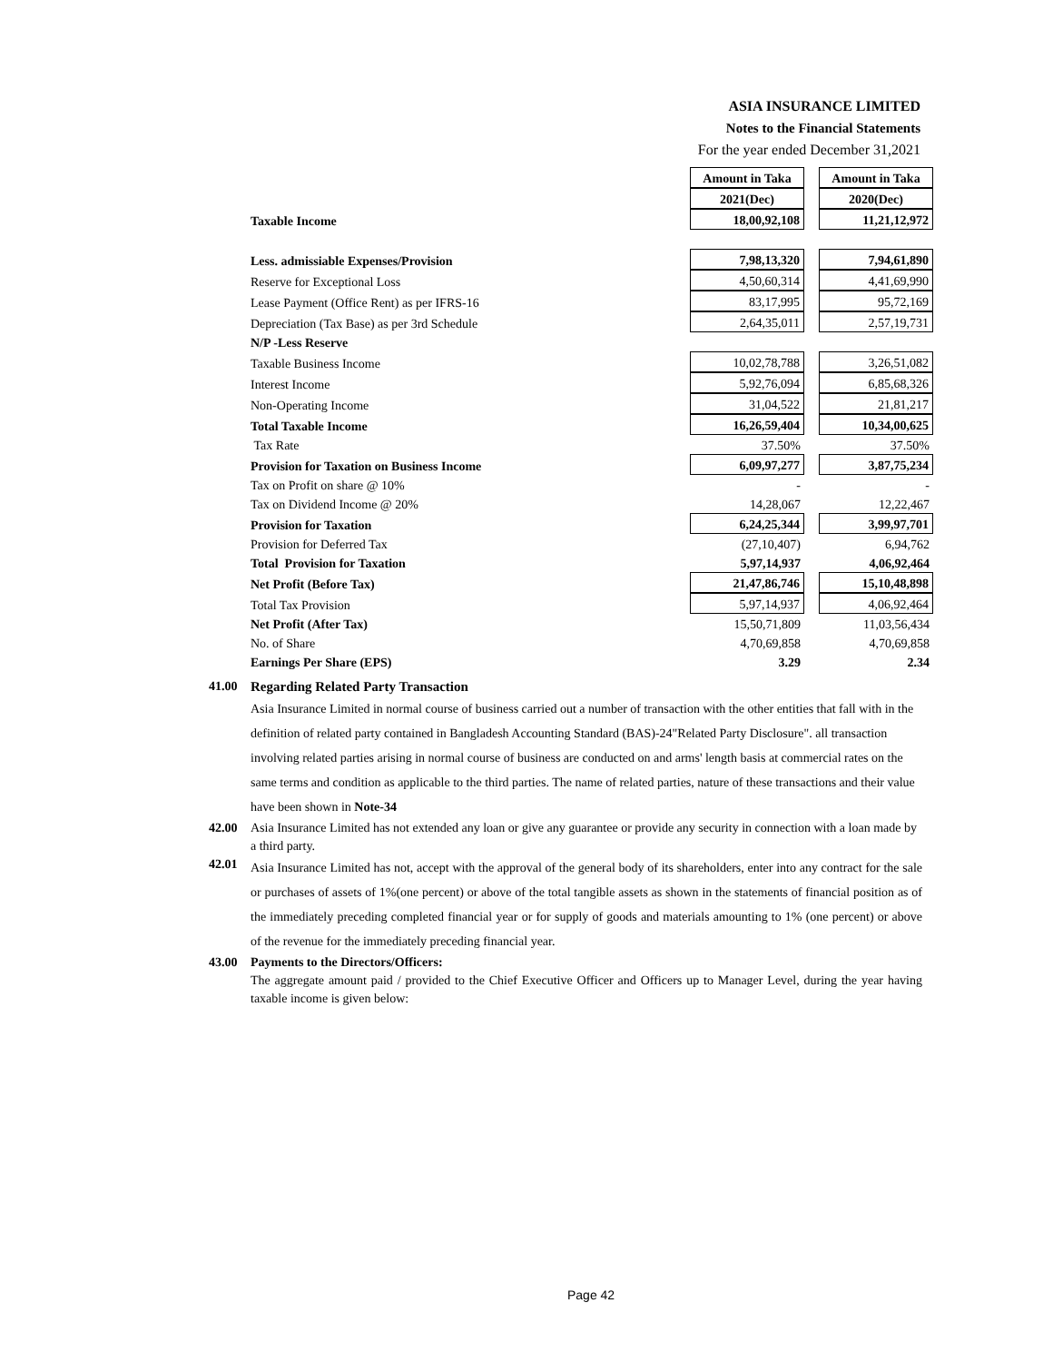ASIA INSURANCE LIMITED
Notes to the Financial Statements
For the year ended December 31,2021
| | Amount in Taka | | Amount in Taka |
| | 2021(Dec) | | 2020(Dec) |
| Taxable Income | 18,00,92,108 | | 11,21,12,972 |
| Less. admissiable Expenses/Provision | 7,98,13,320 | | 7,94,61,890 |
| Reserve for Exceptional Loss | 4,50,60,314 | | 4,41,69,990 |
| Lease Payment (Office Rent) as per IFRS-16 | 83,17,995 | | 95,72,169 |
| Depreciation (Tax Base) as per 3rd Schedule | 2,64,35,011 | | 2,57,19,731 |
| N/P -Less Reserve | | | |
| Taxable Business Income | 10,02,78,788 | | 3,26,51,082 |
| Interest Income | 5,92,76,094 | | 6,85,68,326 |
| Non-Operating Income | 31,04,522 | | 21,81,217 |
| Total Taxable Income | 16,26,59,404 | | 10,34,00,625 |
| Tax Rate | 37.50% | | 37.50% |
| Provision for Taxation on Business Income | 6,09,97,277 | | 3,87,75,234 |
| Tax on Profit on share @ 10% | - | | - |
| Tax on Dividend Income @ 20% | 14,28,067 | | 12,22,467 |
| Provision for Taxation | 6,24,25,344 | | 3,99,97,701 |
| Provision for Deferred Tax | (27,10,407) | | 6,94,762 |
| Total Provision for Taxation | 5,97,14,937 | | 4,06,92,464 |
| Net Profit (Before Tax) | 21,47,86,746 | | 15,10,48,898 |
| Total Tax Provision | 5,97,14,937 | | 4,06,92,464 |
| Net Profit (After Tax) | 15,50,71,809 | | 11,03,56,434 |
| No. of Share | 4,70,69,858 | | 4,70,69,858 |
| Earnings Per Share (EPS) | 3.29 | | 2.34 |
41.00 Regarding Related Party Transaction
Asia Insurance Limited in normal course of business carried out a number of transaction with the other entities that fall with in the definition of related party contained in Bangladesh Accounting Standard (BAS)-24"Related Party Disclosure". all transaction involving related parties arising in normal course of business are conducted on and arms' length basis at commercial rates on the same terms and condition as applicable to the third parties. The name of related parties, nature of these transactions and their value have been shown in Note-34
42.00 Asia Insurance Limited has not extended any loan or give any guarantee or provide any security in connection with a loan made by a third party.
42.01
Asia Insurance Limited has not, accept with the approval of the general body of its shareholders, enter into any contract for the sale or purchases of assets of 1%(one percent) or above of the total tangible assets as shown in the statements of financial position as of the immediately preceding completed financial year or for supply of goods and materials amounting to 1% (one percent) or above of the revenue for the immediately preceding financial year.
43.00 Payments to the Directors/Officers:
The aggregate amount paid / provided to the Chief Executive Officer and Officers up to Manager Level, during the year having taxable income is given below:
Page 42